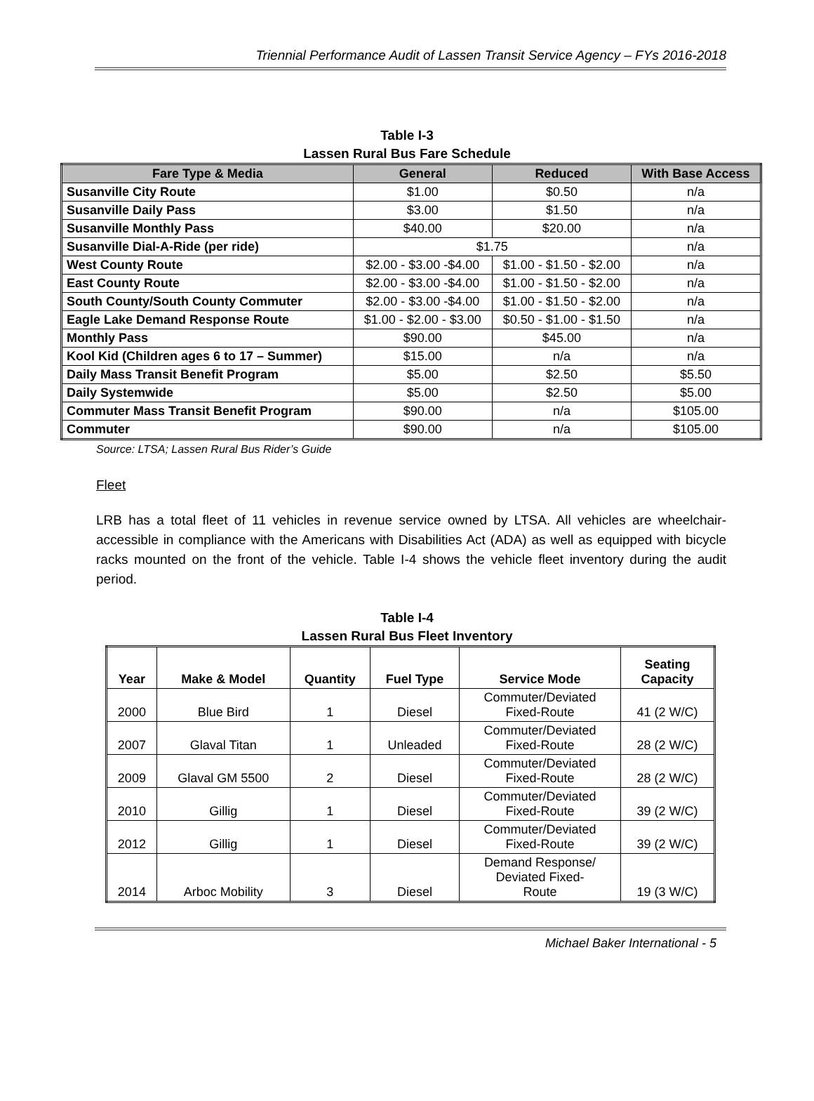Triennial Performance Audit of Lassen Transit Service Agency – FYs 2016-2018
Table I-3
Lassen Rural Bus Fare Schedule
| Fare Type & Media | General | Reduced | With Base Access |
| --- | --- | --- | --- |
| Susanville City Route | $1.00 | $0.50 | n/a |
| Susanville Daily Pass | $3.00 | $1.50 | n/a |
| Susanville Monthly Pass | $40.00 | $20.00 | n/a |
| Susanville Dial-A-Ride (per ride) | $1.75 | | n/a |
| West County Route | $2.00 - $3.00 -$4.00 | $1.00 - $1.50 - $2.00 | n/a |
| East County Route | $2.00 - $3.00 -$4.00 | $1.00 - $1.50 - $2.00 | n/a |
| South County/South County Commuter | $2.00 - $3.00 -$4.00 | $1.00 - $1.50 - $2.00 | n/a |
| Eagle Lake Demand Response Route | $1.00 - $2.00 - $3.00 | $0.50 - $1.00 - $1.50 | n/a |
| Monthly Pass | $90.00 | $45.00 | n/a |
| Kool Kid (Children ages 6 to 17 – Summer) | $15.00 | n/a | n/a |
| Daily Mass Transit Benefit Program | $5.00 | $2.50 | $5.50 |
| Daily Systemwide | $5.00 | $2.50 | $5.00 |
| Commuter Mass Transit Benefit Program | $90.00 | n/a | $105.00 |
| Commuter | $90.00 | n/a | $105.00 |
Source: LTSA; Lassen Rural Bus Rider’s Guide
Fleet
LRB has a total fleet of 11 vehicles in revenue service owned by LTSA. All vehicles are wheelchair-accessible in compliance with the Americans with Disabilities Act (ADA) as well as equipped with bicycle racks mounted on the front of the vehicle. Table I-4 shows the vehicle fleet inventory during the audit period.
Table I-4
Lassen Rural Bus Fleet Inventory
| Year | Make & Model | Quantity | Fuel Type | Service Mode | Seating Capacity |
| --- | --- | --- | --- | --- | --- |
| 2000 | Blue Bird | 1 | Diesel | Commuter/Deviated Fixed-Route | 41 (2 W/C) |
| 2007 | Glaval Titan | 1 | Unleaded | Commuter/Deviated Fixed-Route | 28 (2 W/C) |
| 2009 | Glaval GM 5500 | 2 | Diesel | Commuter/Deviated Fixed-Route | 28 (2 W/C) |
| 2010 | Gillig | 1 | Diesel | Commuter/Deviated Fixed-Route | 39 (2 W/C) |
| 2012 | Gillig | 1 | Diesel | Commuter/Deviated Fixed-Route | 39 (2 W/C) |
| 2014 | Arboc Mobility | 3 | Diesel | Demand Response/ Deviated Fixed- Route | 19 (3 W/C) |
Michael Baker International - 5